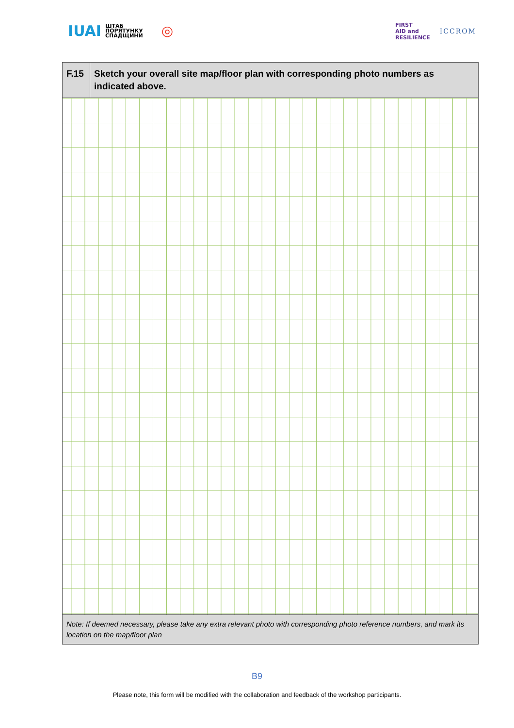IUAI ШТАБ
ПОРЯТУНКУ
СПАДЩИНИ ◎
FIRST
AID and
RESILIENCE ICCROM
| F.15 | Sketch your overall site map/floor plan with corresponding photo numbers as indicated above. |
| Note: If deemed necessary, please take any extra relevant photo with corresponding photo reference numbers, and mark its location on the map/floor plan | |
B9
Please note, this form will be modified with the collaboration and feedback of the workshop participants.